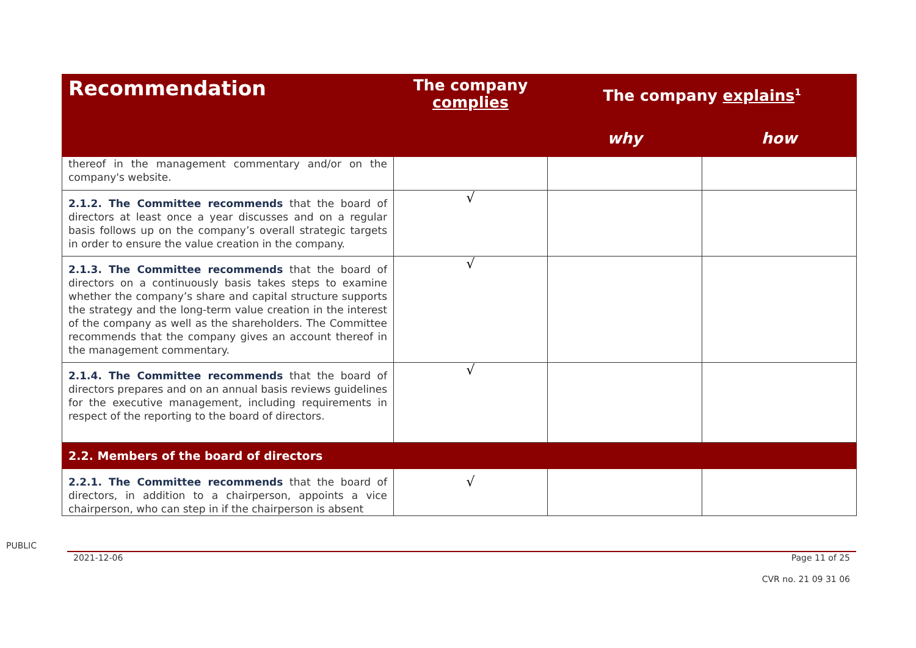| Recommendation | The company complies | The company explains<sup>1</sup> | |
| --- | --- | --- | --- |
| | | why | how |
| thereof in the management commentary and/or on the company's website. | | | |
| 2.1.2. The Committee recommends that the board of directors at least once a year discusses and on a regular basis follows up on the company’s overall strategic targets in order to ensure the value creation in the company. | √ | | |
| 2.1.3. The Committee recommends that the board of directors on a continuously basis takes steps to examine whether the company’s share and capital structure supports the strategy and the long-term value creation in the interest of the company as well as the shareholders. The Committee recommends that the company gives an account thereof in the management commentary. | √ | | |
| 2.1.4. The Committee recommends that the board of directors prepares and on an annual basis reviews guidelines for the executive management, including requirements in respect of the reporting to the board of directors. | √ | | |
| 2.2. Members of the board of directors | | | |
| 2.2.1. The Committee recommends that the board of directors, in addition to a chairperson, appoints a vice chairperson, who can step in if the chairperson is absent | √ | | |
PUBLIC
2021-12-06 Page 11 of 25
CVR no. 21 09 31 06